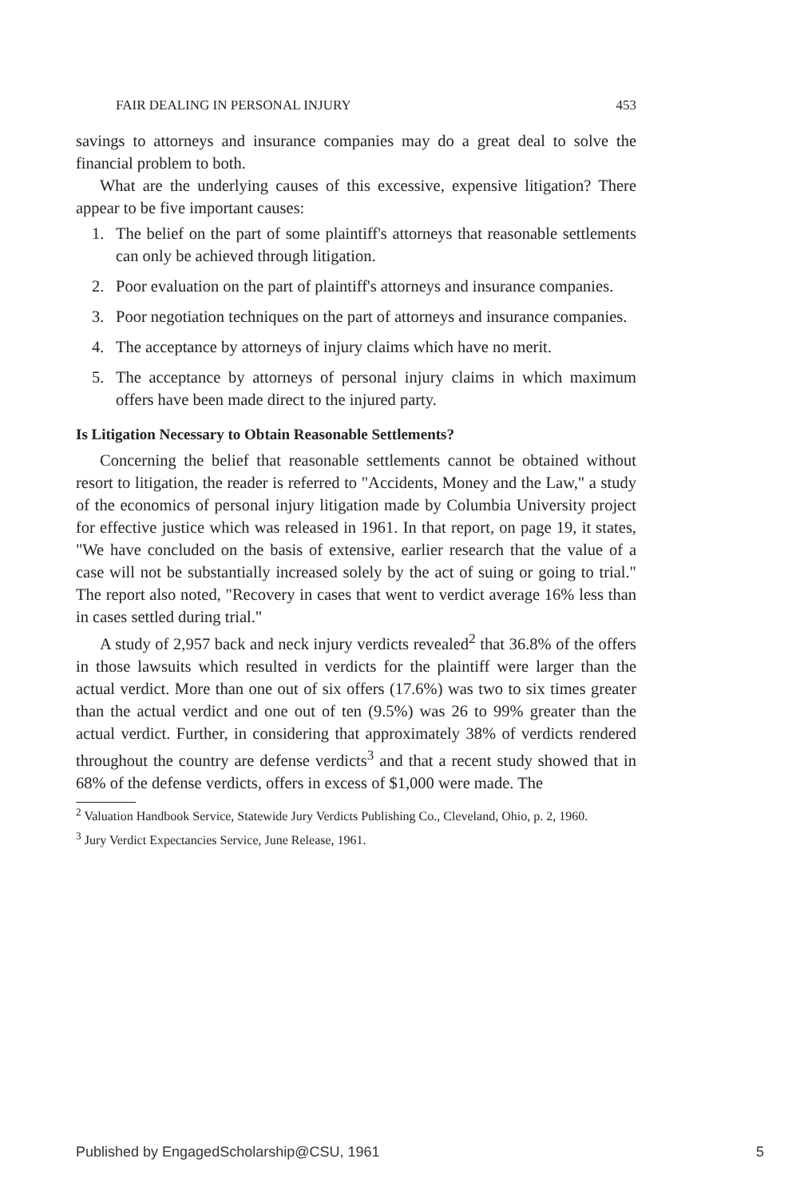FAIR DEALING IN PERSONAL INJURY 453
savings to attorneys and insurance companies may do a great deal to solve the financial problem to both.
What are the underlying causes of this excessive, expensive litigation? There appear to be five important causes:
1. The belief on the part of some plaintiff's attorneys that reasonable settlements can only be achieved through litigation.
2. Poor evaluation on the part of plaintiff's attorneys and insurance companies.
3. Poor negotiation techniques on the part of attorneys and insurance companies.
4. The acceptance by attorneys of injury claims which have no merit.
5. The acceptance by attorneys of personal injury claims in which maximum offers have been made direct to the injured party.
Is Litigation Necessary to Obtain Reasonable Settlements?
Concerning the belief that reasonable settlements cannot be obtained without resort to litigation, the reader is referred to "Accidents, Money and the Law," a study of the economics of personal injury litigation made by Columbia University project for effective justice which was released in 1961. In that report, on page 19, it states, "We have concluded on the basis of extensive, earlier research that the value of a case will not be substantially increased solely by the act of suing or going to trial." The report also noted, "Recovery in cases that went to verdict average 16% less than in cases settled during trial."
A study of 2,957 back and neck injury verdicts revealed<sup>2</sup> that 36.8% of the offers in those lawsuits which resulted in verdicts for the plaintiff were larger than the actual verdict. More than one out of six offers (17.6%) was two to six times greater than the actual verdict and one out of ten (9.5%) was 26 to 99% greater than the actual verdict. Further, in considering that approximately 38% of verdicts rendered throughout the country are defense verdicts<sup>3</sup> and that a recent study showed that in 68% of the defense verdicts, offers in excess of $1,000 were made. The
<sup>2</sup> Valuation Handbook Service, Statewide Jury Verdicts Publishing Co., Cleveland, Ohio, p. 2, 1960.
<sup>3</sup> Jury Verdict Expectancies Service, June Release, 1961.
Published by EngagedScholarship@CSU, 1961 5